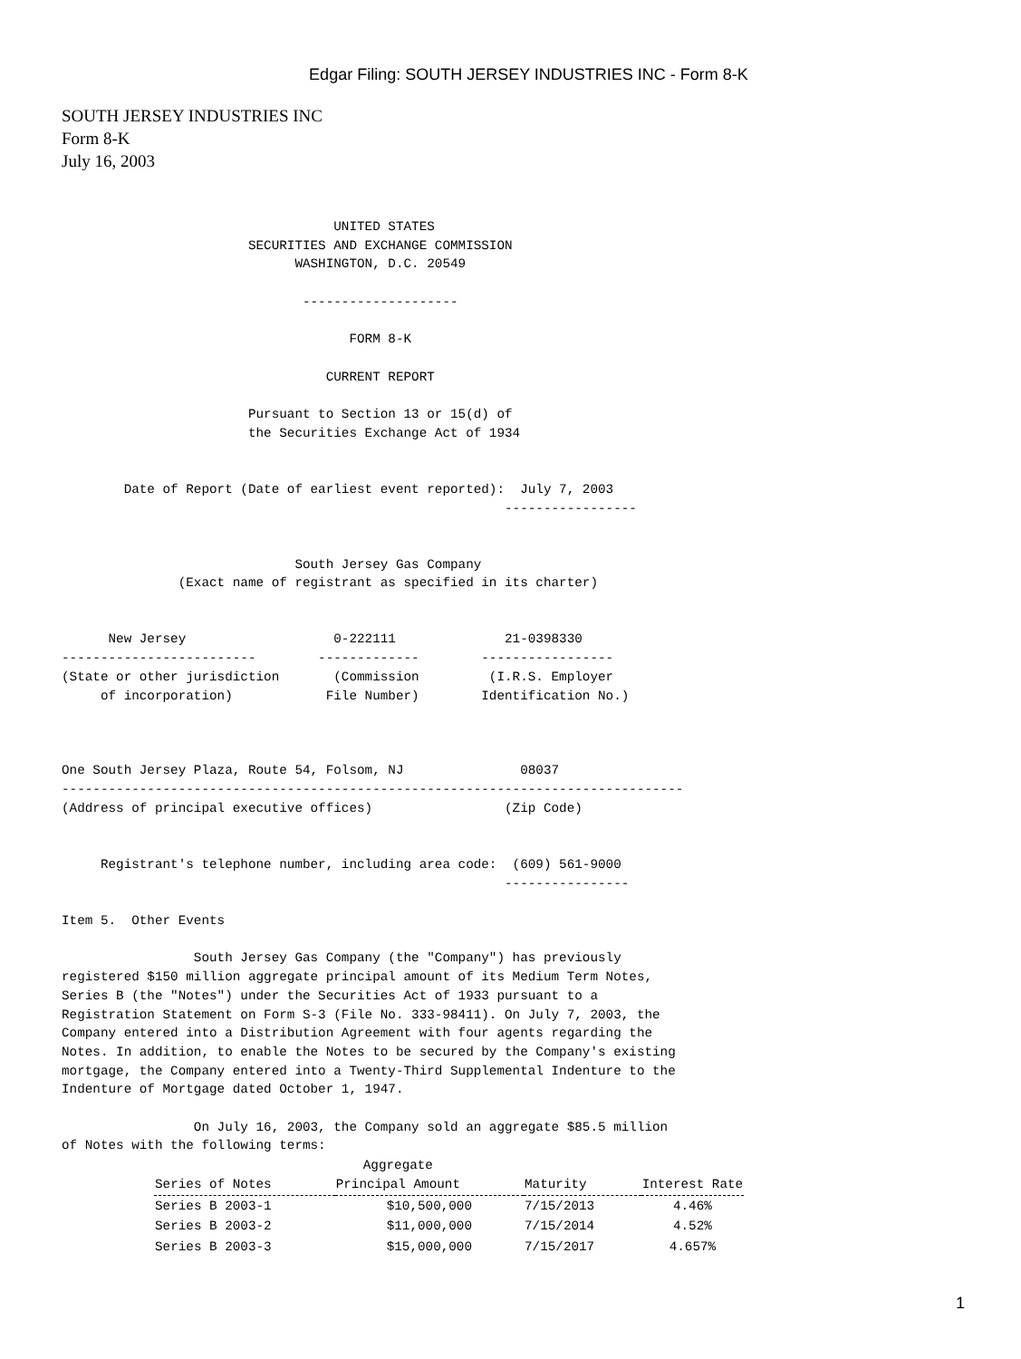Edgar Filing: SOUTH JERSEY INDUSTRIES INC - Form 8-K
SOUTH JERSEY INDUSTRIES INC
Form 8-K
July 16, 2003
                                   UNITED STATES
                        SECURITIES AND EXCHANGE COMMISSION
                              WASHINGTON, D.C. 20549

                               --------------------

                                     FORM 8-K

                                  CURRENT REPORT

                        Pursuant to Section 13 or 15(d) of
                        the Securities Exchange Act of 1934


        Date of Report (Date of earliest event reported):  July 7, 2003
                                                         -----------------


                              South Jersey Gas Company
               (Exact name of registrant as specified in its charter)


      New Jersey                   0-222111              21-0398330
-------------------------        -------------        -----------------
(State or other jurisdiction       (Commission         (I.R.S. Employer
     of incorporation)            File Number)        Identification No.)



One South Jersey Plaza, Route 54, Folsom, NJ               08037
--------------------------------------------------------------------------------
(Address of principal executive offices)                 (Zip Code)


     Registrant's telephone number, including area code:  (609) 561-9000
                                                         ----------------

Item 5.  Other Events

                 South Jersey Gas Company (the "Company") has previously
registered $150 million aggregate principal amount of its Medium Term Notes,
Series B (the "Notes") under the Securities Act of 1933 pursuant to a
Registration Statement on Form S-3 (File No. 333-98411). On July 7, 2003, the
Company entered into a Distribution Agreement with four agents regarding the
Notes. In addition, to enable the Notes to be secured by the Company's existing
mortgage, the Company entered into a Twenty-Third Supplemental Indenture to the
Indenture of Mortgage dated October 1, 1947.

                 On July 16, 2003, the Company sold an aggregate $85.5 million
of Notes with the following terms:
| Series of Notes | Aggregate Principal Amount | Maturity | Interest Rate |
| --- | --- | --- | --- |
| Series B 2003-1 | $10,500,000 | 7/15/2013 | 4.46% |
| Series B 2003-2 | $11,000,000 | 7/15/2014 | 4.52% |
| Series B 2003-3 | $15,000,000 | 7/15/2017 | 4.657% |
1